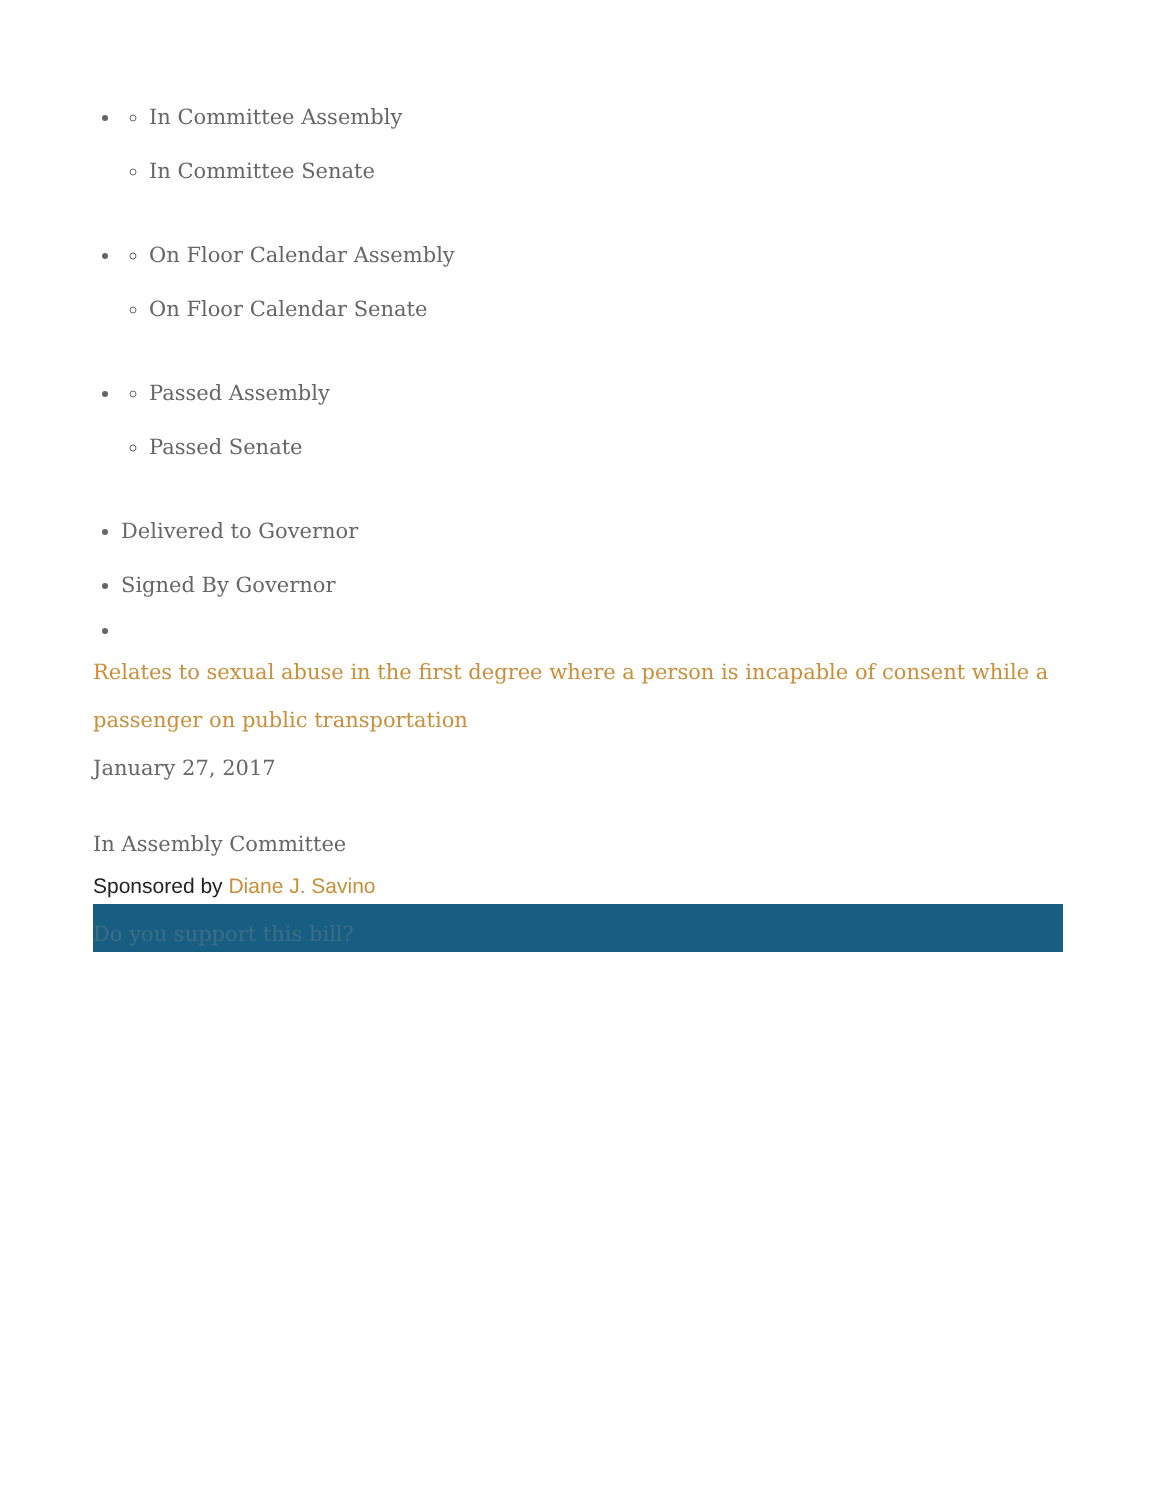In Committee Assembly
In Committee Senate
On Floor Calendar Assembly
On Floor Calendar Senate
Passed Assembly
Passed Senate
Delivered to Governor
Signed By Governor
Relates to sexual abuse in the first degree where a person is incapable of consent while a passenger on public transportation
January 27, 2017
In Assembly Committee
Sponsored by Diane J. Savino
Do you support this bill?